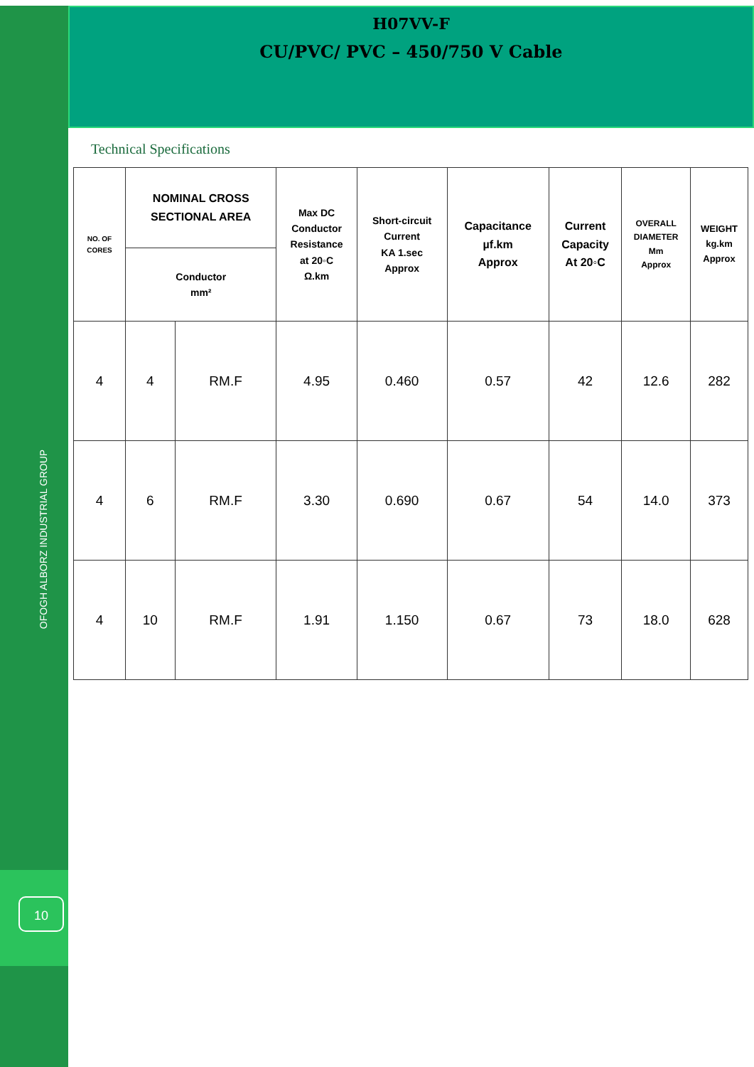OFOGH ALBORZ INDUSTRIAL GROUP
10
H07VV-F
CU/PVC/ PVC – 450/750 V Cable
Technical Specifications
| NO. OF CORES | NOMINAL CROSS SECTIONAL AREA | | Max DC Conductor Resistance at 20◦C Ω.km | Short-circuit Current KA 1.sec Approx | Capacitance µf.km Approx | Current Capacity At 20◦C | OVERALL DIAMETER Mm Approx | WEIGHT kg.km Approx |
| --- | --- | --- | --- | --- | --- | --- | --- | --- |
| | Conductor mm² | | | | | | | |
| 4 | 4 | RM.F | 4.95 | 0.460 | 0.57 | 42 | 12.6 | 282 |
| 4 | 6 | RM.F | 3.30 | 0.690 | 0.67 | 54 | 14.0 | 373 |
| 4 | 10 | RM.F | 1.91 | 1.150 | 0.67 | 73 | 18.0 | 628 |